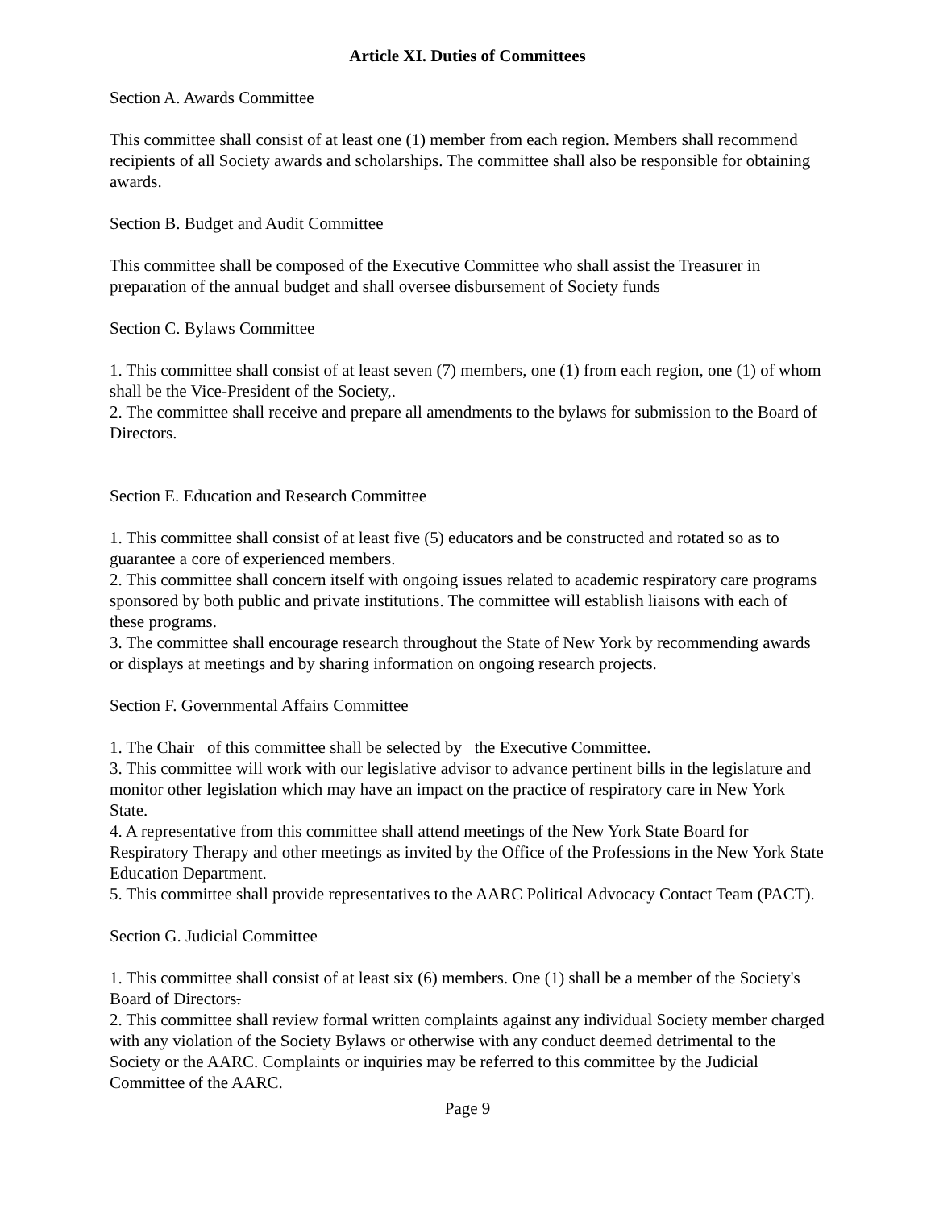Article XI. Duties of Committees
Section A. Awards Committee
This committee shall consist of at least one (1) member from each region. Members shall recommend recipients of all Society awards and scholarships. The committee shall also be responsible for obtaining awards.
Section B. Budget and Audit Committee
This committee shall be composed of the Executive Committee who shall assist the Treasurer in preparation of the annual budget and shall oversee disbursement of Society funds
Section C. Bylaws Committee
1. This committee shall consist of at least seven (7) members, one (1) from each region, one (1) of whom shall be the Vice-President of the Society,.
2. The committee shall receive and prepare all amendments to the bylaws for submission to the Board of Directors.
Section E. Education and Research Committee
1. This committee shall consist of at least five (5) educators and be constructed and rotated so as to guarantee a core of experienced members.
2. This committee shall concern itself with ongoing issues related to academic respiratory care programs sponsored by both public and private institutions. The committee will establish liaisons with each of these programs.
3. The committee shall encourage research throughout the State of New York by recommending awards or displays at meetings and by sharing information on ongoing research projects.
Section F. Governmental Affairs Committee
1. The Chair of this committee shall be selected by the Executive Committee.
3. This committee will work with our legislative advisor to advance pertinent bills in the legislature and monitor other legislation which may have an impact on the practice of respiratory care in New York State.
4. A representative from this committee shall attend meetings of the New York State Board for Respiratory Therapy and other meetings as invited by the Office of the Professions in the New York State Education Department.
5. This committee shall provide representatives to the AARC Political Advocacy Contact Team (PACT).
Section G. Judicial Committee
1. This committee shall consist of at least six (6) members. One (1) shall be a member of the Society's Board of Directors.
2. This committee shall review formal written complaints against any individual Society member charged with any violation of the Society Bylaws or otherwise with any conduct deemed detrimental to the Society or the AARC. Complaints or inquiries may be referred to this committee by the Judicial Committee of the AARC.
Page 9